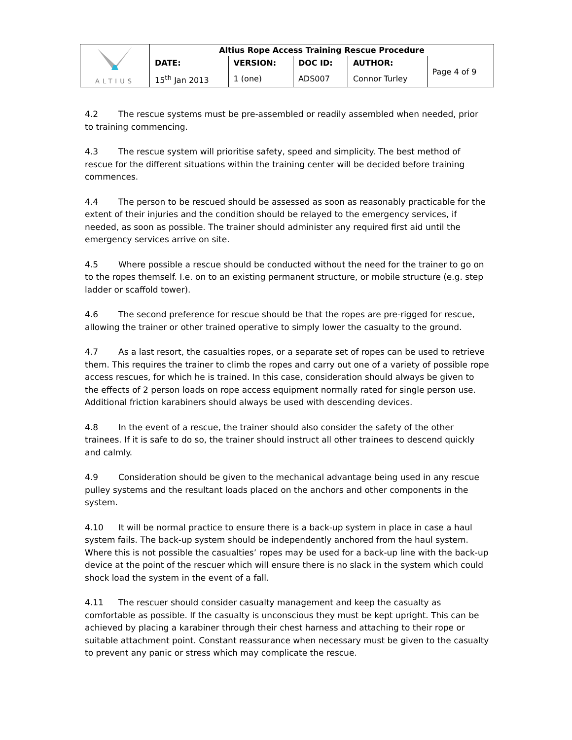| ALTIUS | Altius Rope Access Training Rescue Procedure | | | | |
| | DATE: | VERSION: | DOC ID: | AUTHOR: | Page 4 of 9 |
| | 15<sup>th</sup> Jan 2013 | 1 (one) | ADS007 | Connor Turley | |
4.2 The rescue systems must be pre-assembled or readily assembled when needed, prior to training commencing.
4.3 The rescue system will prioritise safety, speed and simplicity. The best method of rescue for the different situations within the training center will be decided before training commences.
4.4 The person to be rescued should be assessed as soon as reasonably practicable for the extent of their injuries and the condition should be relayed to the emergency services, if needed, as soon as possible. The trainer should administer any required first aid until the emergency services arrive on site.
4.5 Where possible a rescue should be conducted without the need for the trainer to go on to the ropes themself. I.e. on to an existing permanent structure, or mobile structure (e.g. step ladder or scaffold tower).
4.6 The second preference for rescue should be that the ropes are pre-rigged for rescue, allowing the trainer or other trained operative to simply lower the casualty to the ground.
4.7 As a last resort, the casualties ropes, or a separate set of ropes can be used to retrieve them. This requires the trainer to climb the ropes and carry out one of a variety of possible rope access rescues, for which he is trained. In this case, consideration should always be given to the effects of 2 person loads on rope access equipment normally rated for single person use. Additional friction karabiners should always be used with descending devices.
4.8 In the event of a rescue, the trainer should also consider the safety of the other trainees. If it is safe to do so, the trainer should instruct all other trainees to descend quickly and calmly.
4.9 Consideration should be given to the mechanical advantage being used in any rescue pulley systems and the resultant loads placed on the anchors and other components in the system.
4.10 It will be normal practice to ensure there is a back-up system in place in case a haul system fails. The back-up system should be independently anchored from the haul system. Where this is not possible the casualties’ ropes may be used for a back-up line with the back-up device at the point of the rescuer which will ensure there is no slack in the system which could shock load the system in the event of a fall.
4.11 The rescuer should consider casualty management and keep the casualty as comfortable as possible. If the casualty is unconscious they must be kept upright. This can be achieved by placing a karabiner through their chest harness and attaching to their rope or suitable attachment point. Constant reassurance when necessary must be given to the casualty to prevent any panic or stress which may complicate the rescue.